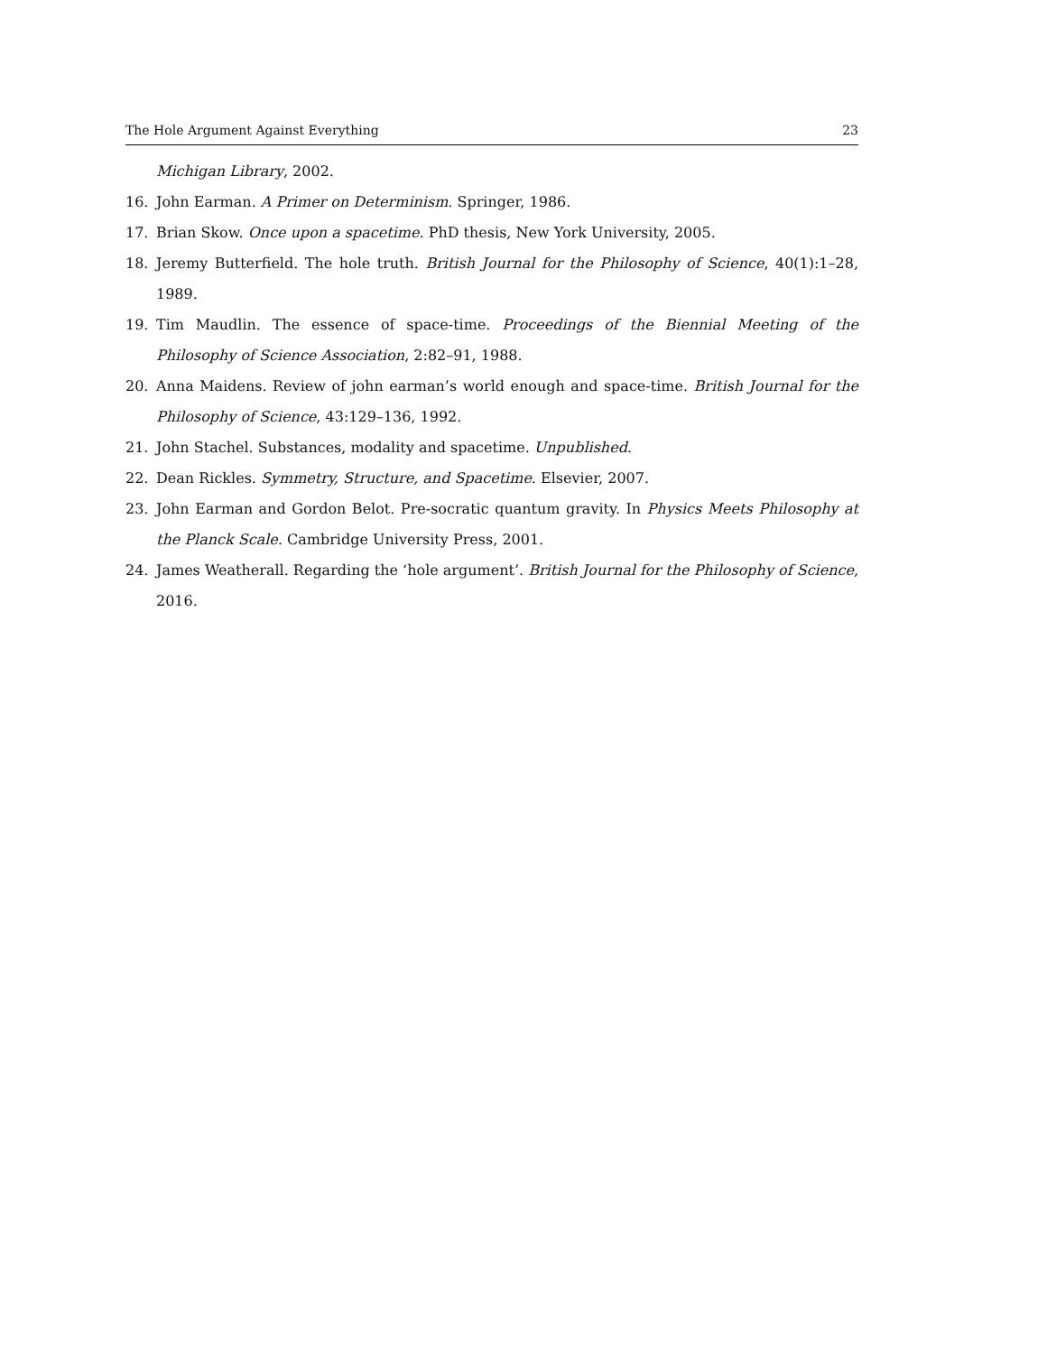The Hole Argument Against Everything 23
Michigan Library, 2002.
16. John Earman. A Primer on Determinism. Springer, 1986.
17. Brian Skow. Once upon a spacetime. PhD thesis, New York University, 2005.
18. Jeremy Butterfield. The hole truth. British Journal for the Philosophy of Science, 40(1):1–28, 1989.
19. Tim Maudlin. The essence of space-time. Proceedings of the Biennial Meeting of the Philosophy of Science Association, 2:82–91, 1988.
20. Anna Maidens. Review of john earman’s world enough and space-time. British Journal for the Philosophy of Science, 43:129–136, 1992.
21. John Stachel. Substances, modality and spacetime. Unpublished.
22. Dean Rickles. Symmetry, Structure, and Spacetime. Elsevier, 2007.
23. John Earman and Gordon Belot. Pre-socratic quantum gravity. In Physics Meets Philosophy at the Planck Scale. Cambridge University Press, 2001.
24. James Weatherall. Regarding the ‘hole argument’. British Journal for the Philosophy of Science, 2016.